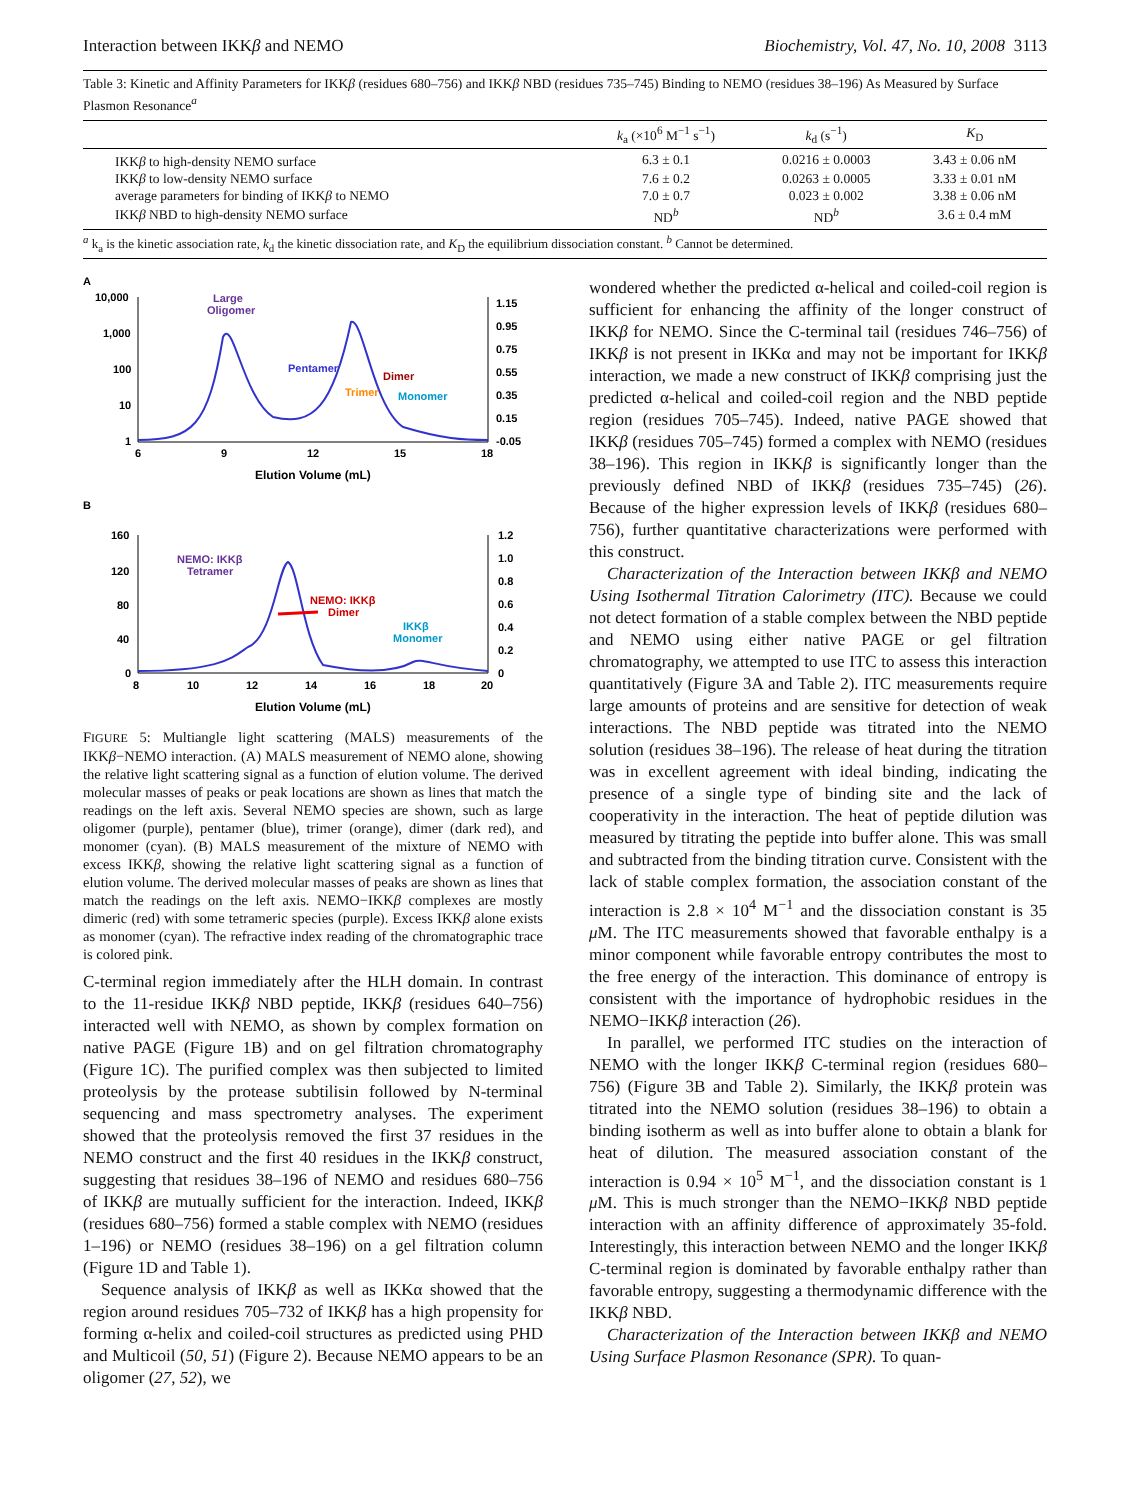Interaction between IKKβ and NEMO Biochemistry, Vol. 47, No. 10, 2008 3113
Table 3: Kinetic and Affinity Parameters for IKKβ (residues 680–756) and IKKβ NBD (residues 735–745) Binding to NEMO (residues 38–196) As Measured by Surface Plasmon Resonance<sup>a</sup>
| | k<sub>a</sub> (×10<sup>6</sup> M<sup>−1</sup> s<sup>−1</sup>) | k<sub>d</sub> (s<sup>−1</sup>) | K<sub>D</sub> |
| --- | --- | --- | --- |
| IKK β to high-density NEMO surface | 6.3 ± 0.1 | 0.0216 ± 0.0003 | 3.43 ± 0.06 nM |
| IKK β to low-density NEMO surface | 7.6 ± 0.2 | 0.0263 ± 0.0005 | 3.33 ± 0.01 nM |
| average parameters for binding of IKK β to NEMO | 7.0 ± 0.7 | 0.023 ± 0.002 | 3.38 ± 0.06 nM |
| IKK β NBD to high-density NEMO surface | ND<sup>b</sup> | ND<sup>b</sup> | 3.6 ± 0.4 mM |
<sup>a</sup> k<sub>a</sub> is the kinetic association rate, k<sub>d</sub> the kinetic dissociation rate, and K<sub>D</sub> the equilibrium dissociation constant. <sup>b</sup> Cannot be determined.
A
10,000
1,000
100
10
1
Large
Oligomer
Pentamer
Trimer
Dimer
Monomer
6
9
12
15
18
Elution Volume (mL)
1.15
0.95
0.75
0.55
0.35
0.15
-0.05
B
160
120
80
40
0
NEMO: IKKβ
Tetramer
NEMO: IKKβ
Dimer
IKKβ
Monomer
8
10
12
14
16
18
20
Elution Volume (mL)
1.2
1.0
0.8
0.6
0.4
0.2
0
FIGURE 5: Multiangle light scattering (MALS) measurements of the IKKβ−NEMO interaction. (A) MALS measurement of NEMO alone, showing the relative light scattering signal as a function of elution volume. The derived molecular masses of peaks or peak locations are shown as lines that match the readings on the left axis. Several NEMO species are shown, such as large oligomer (purple), pentamer (blue), trimer (orange), dimer (dark red), and monomer (cyan). (B) MALS measurement of the mixture of NEMO with excess IKKβ, showing the relative light scattering signal as a function of elution volume. The derived molecular masses of peaks are shown as lines that match the readings on the left axis. NEMO−IKKβ complexes are mostly dimeric (red) with some tetrameric species (purple). Excess IKKβ alone exists as monomer (cyan). The refractive index reading of the chromatographic trace is colored pink.
C-terminal region immediately after the HLH domain. In contrast to the 11-residue IKKβ NBD peptide, IKKβ (residues 640–756) interacted well with NEMO, as shown by complex formation on native PAGE (Figure 1B) and on gel filtration chromatography (Figure 1C). The purified complex was then subjected to limited proteolysis by the protease subtilisin followed by N-terminal sequencing and mass spectrometry analyses. The experiment showed that the proteolysis removed the first 37 residues in the NEMO construct and the first 40 residues in the IKKβ construct, suggesting that residues 38–196 of NEMO and residues 680–756 of IKKβ are mutually sufficient for the interaction. Indeed, IKKβ (residues 680–756) formed a stable complex with NEMO (residues 1–196) or NEMO (residues 38–196) on a gel filtration column (Figure 1D and Table 1).
Sequence analysis of IKKβ as well as IKKα showed that the region around residues 705–732 of IKKβ has a high propensity for forming α-helix and coiled-coil structures as predicted using PHD and Multicoil (50, 51) (Figure 2). Because NEMO appears to be an oligomer (27, 52), we
wondered whether the predicted α-helical and coiled-coil region is sufficient for enhancing the affinity of the longer construct of IKKβ for NEMO. Since the C-terminal tail (residues 746–756) of IKKβ is not present in IKKα and may not be important for IKKβ interaction, we made a new construct of IKKβ comprising just the predicted α-helical and coiled-coil region and the NBD peptide region (residues 705–745). Indeed, native PAGE showed that IKKβ (residues 705–745) formed a complex with NEMO (residues 38–196). This region in IKKβ is significantly longer than the previously defined NBD of IKKβ (residues 735–745) (26). Because of the higher expression levels of IKKβ (residues 680–756), further quantitative characterizations were performed with this construct.
Characterization of the Interaction between IKKβ and NEMO Using Isothermal Titration Calorimetry (ITC). Because we could not detect formation of a stable complex between the NBD peptide and NEMO using either native PAGE or gel filtration chromatography, we attempted to use ITC to assess this interaction quantitatively (Figure 3A and Table 2). ITC measurements require large amounts of proteins and are sensitive for detection of weak interactions. The NBD peptide was titrated into the NEMO solution (residues 38–196). The release of heat during the titration was in excellent agreement with ideal binding, indicating the presence of a single type of binding site and the lack of cooperativity in the interaction. The heat of peptide dilution was measured by titrating the peptide into buffer alone. This was small and subtracted from the binding titration curve. Consistent with the lack of stable complex formation, the association constant of the interaction is 2.8 × 10<sup>4</sup> M<sup>−1</sup> and the dissociation constant is 35 μ M. The ITC measurements showed that favorable enthalpy is a minor component while favorable entropy contributes the most to the free energy of the interaction. This dominance of entropy is consistent with the importance of hydrophobic residues in the NEMO−IKKβ interaction (26).
In parallel, we performed ITC studies on the interaction of NEMO with the longer IKKβ C-terminal region (residues 680–756) (Figure 3B and Table 2). Similarly, the IKKβ protein was titrated into the NEMO solution (residues 38–196) to obtain a binding isotherm as well as into buffer alone to obtain a blank for heat of dilution. The measured association constant of the interaction is 0.94 × 10<sup>5</sup> M<sup>−1</sup>, and the dissociation constant is 1 μ M. This is much stronger than the NEMO−IKKβ NBD peptide interaction with an affinity difference of approximately 35-fold. Interestingly, this interaction between NEMO and the longer IKKβ C-terminal region is dominated by favorable enthalpy rather than favorable entropy, suggesting a thermodynamic difference with the IKKβ NBD.
Characterization of the Interaction between IKKβ and NEMO Using Surface Plasmon Resonance (SPR). To quan-